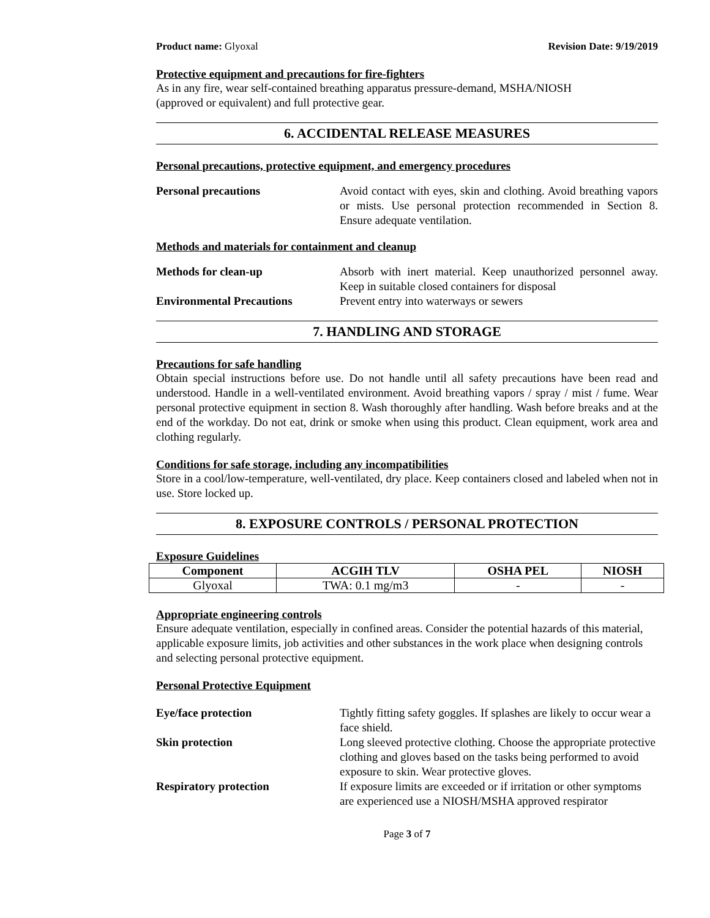Product name: Glyoxal Revision Date: 9/19/2019
Protective equipment and precautions for fire-fighters
As in any fire, wear self-contained breathing apparatus pressure-demand, MSHA/NIOSH
(approved or equivalent) and full protective gear.
6. ACCIDENTAL RELEASE MEASURES
Personal precautions, protective equipment, and emergency procedures
Personal precautions Avoid contact with eyes, skin and clothing. Avoid breathing vapors or mists. Use personal protection recommended in Section 8. Ensure adequate ventilation.
Methods and materials for containment and cleanup
Methods for clean-up Absorb with inert material. Keep unauthorized personnel away. Keep in suitable closed containers for disposal
Environmental Precautions Prevent entry into waterways or sewers
7. HANDLING AND STORAGE
Precautions for safe handling
Obtain special instructions before use. Do not handle until all safety precautions have been read and understood. Handle in a well-ventilated environment. Avoid breathing vapors / spray / mist / fume. Wear personal protective equipment in section 8. Wash thoroughly after handling. Wash before breaks and at the end of the workday. Do not eat, drink or smoke when using this product. Clean equipment, work area and clothing regularly.
Conditions for safe storage, including any incompatibilities
Store in a cool/low-temperature, well-ventilated, dry place. Keep containers closed and labeled when not in use. Store locked up.
8. EXPOSURE CONTROLS / PERSONAL PROTECTION
Exposure Guidelines
| Component | ACGIH TLV | OSHA PEL | NIOSH |
| --- | --- | --- | --- |
| Glyoxal | TWA: 0.1 mg/m3 | - | - |
Appropriate engineering controls
Ensure adequate ventilation, especially in confined areas. Consider the potential hazards of this material, applicable exposure limits, job activities and other substances in the work place when designing controls and selecting personal protective equipment.
Personal Protective Equipment
Eye/face protection Tightly fitting safety goggles. If splashes are likely to occur wear a face shield.
Skin protection Long sleeved protective clothing. Choose the appropriate protective clothing and gloves based on the tasks being performed to avoid exposure to skin. Wear protective gloves.
Respiratory protection If exposure limits are exceeded or if irritation or other symptoms are experienced use a NIOSH/MSHA approved respirator
Page 3 of 7